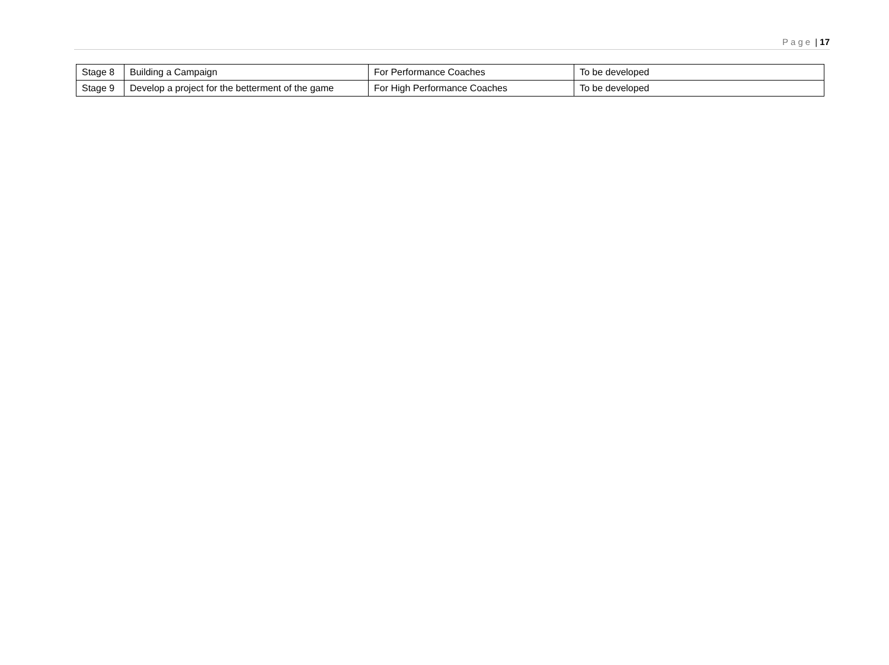Page | 17
| Stage 8 | Building a Campaign | For Performance Coaches | To be developed |
| Stage 9 | Develop a project for the betterment of the game | For High Performance Coaches | To be developed |